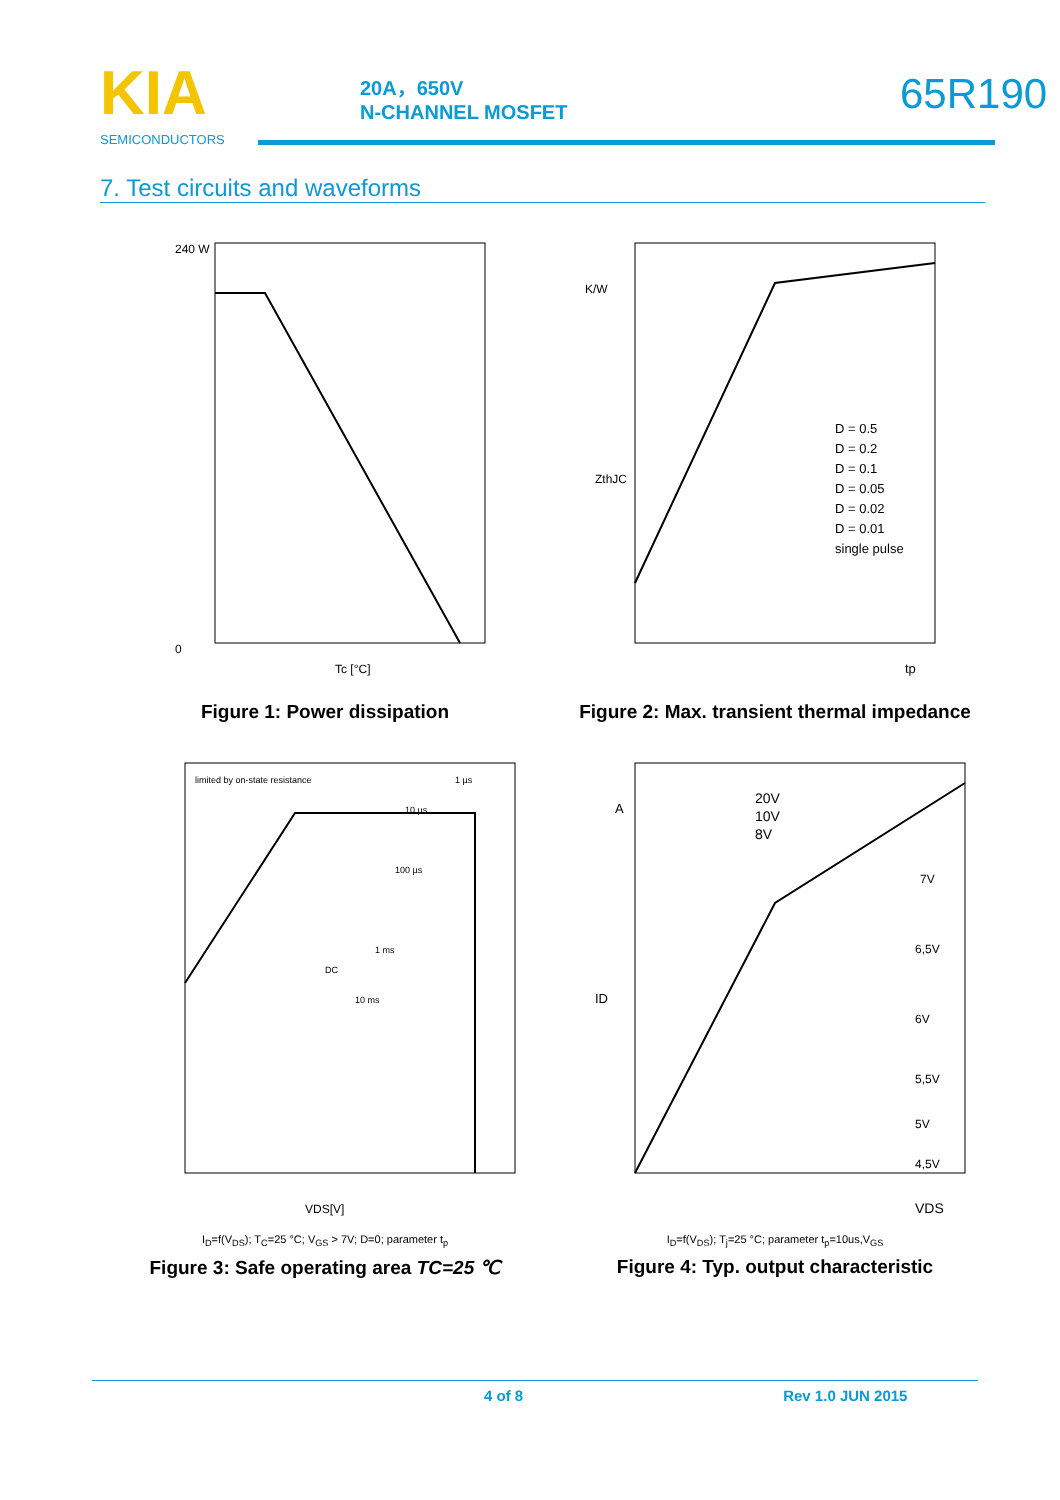KIA
SEMICONDUCTORS
20A，650V
N-CHANNEL MOSFET
65R190
7. Test circuits and waveforms
240 W
0
Tc [°C]
Figure 1: Power dissipation
K/W
ZthJC
D = 0.5
D = 0.2
D = 0.1
D = 0.05
D = 0.02
D = 0.01
single pulse
tp
Figure 2: Max. transient thermal impedance
limited by on-state resistance
1 µs
10 µs
100 µs
1 ms
10 ms
DC
VDS[V]
I<sub>D</sub>=f(V<sub>DS</sub>); T<sub>C</sub>=25 °C; V<sub>GS</sub> > 7V; D=0; parameter t<sub>p</sub>
Figure 3: Safe operating area TC=25 ℃
A
ID
20V
10V
8V
7V
6,5V
6V
5,5V
5V
4,5V
VDS
I<sub>D</sub>=f(V<sub>DS</sub>); T<sub>j</sub>=25 °C; parameter t<sub>p</sub>=10us,V<sub>GS</sub>
Figure 4: Typ. output characteristic
4 of 8 Rev 1.0 JUN 2015